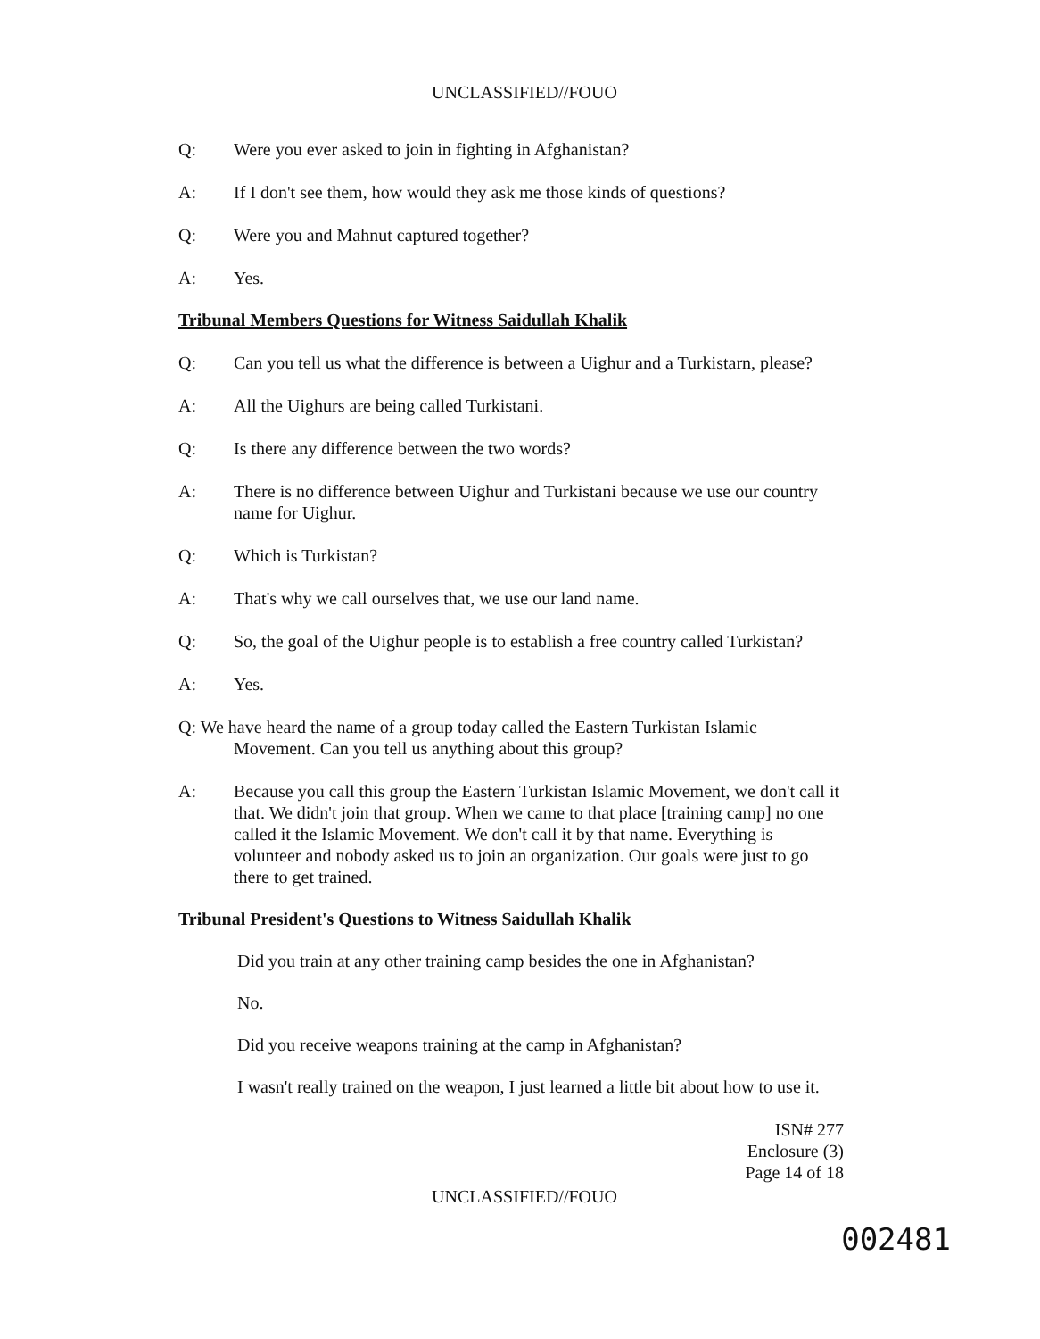UNCLASSIFIED//FOUO
Q: Were you ever asked to join in fighting in Afghanistan?
A: If I don't see them, how would they ask me those kinds of questions?
Q: Were you and Mahnut captured together?
A: Yes.
Tribunal Members Questions for Witness Saidullah Khalik
Q: Can you tell us what the difference is between a Uighur and a Turkistarn, please?
A: All the Uighurs are being called Turkistani.
Q: Is there any difference between the two words?
A: There is no difference between Uighur and Turkistani because we use our country name for Uighur.
Q: Which is Turkistan?
A: That's why we call ourselves that, we use our land name.
Q: So, the goal of the Uighur people is to establish a free country called Turkistan?
A: Yes.
Q: We have heard the name of a group today called the Eastern Turkistan Islamic
Movement. Can you tell us anything about this group?
A: Because you call this group the Eastern Turkistan Islamic Movement, we don't call it that. We didn't join that group. When we came to that place [training camp] no one called it the Islamic Movement. We don't call it by that name. Everything is volunteer and nobody asked us to join an organization. Our goals were just to go there to get trained.
Tribunal President's Questions to Witness Saidullah Khalik
Did you train at any other training camp besides the one in Afghanistan?
No.
Did you receive weapons training at the camp in Afghanistan?
I wasn't really trained on the weapon, I just learned a little bit about how to use it.
ISN# 277
Enclosure (3)
Page 14 of 18
UNCLASSIFIED//FOUO
002481